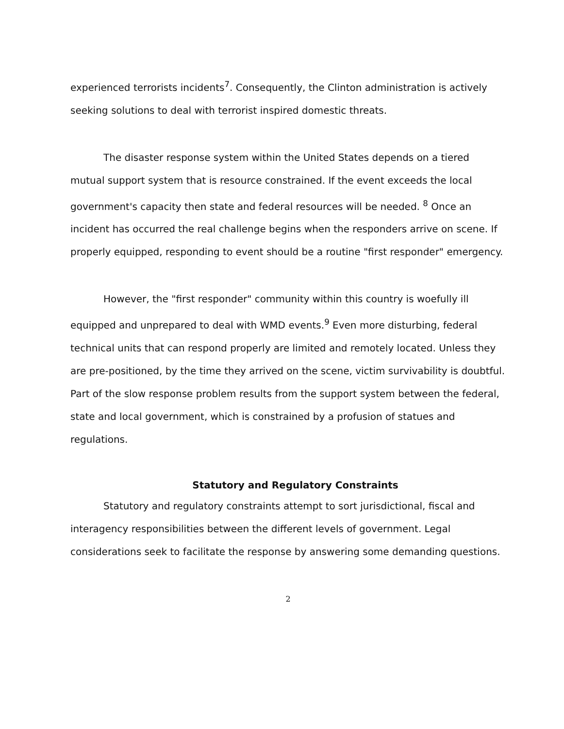experienced terrorists incidents<sup>7</sup>. Consequently, the Clinton administration is actively seeking solutions to deal with terrorist inspired domestic threats.
The disaster response system within the United States depends on a tiered mutual support system that is resource constrained. If the event exceeds the local government's capacity then state and federal resources will be needed. <sup>8</sup> Once an incident has occurred the real challenge begins when the responders arrive on scene. If properly equipped, responding to event should be a routine "first responder" emergency.
However, the "first responder" community within this country is woefully ill equipped and unprepared to deal with WMD events.<sup>9</sup> Even more disturbing, federal technical units that can respond properly are limited and remotely located. Unless they are pre-positioned, by the time they arrived on the scene, victim survivability is doubtful. Part of the slow response problem results from the support system between the federal, state and local government, which is constrained by a profusion of statues and regulations.
Statutory and Regulatory Constraints
Statutory and regulatory constraints attempt to sort jurisdictional, fiscal and interagency responsibilities between the different levels of government. Legal considerations seek to facilitate the response by answering some demanding questions.
2